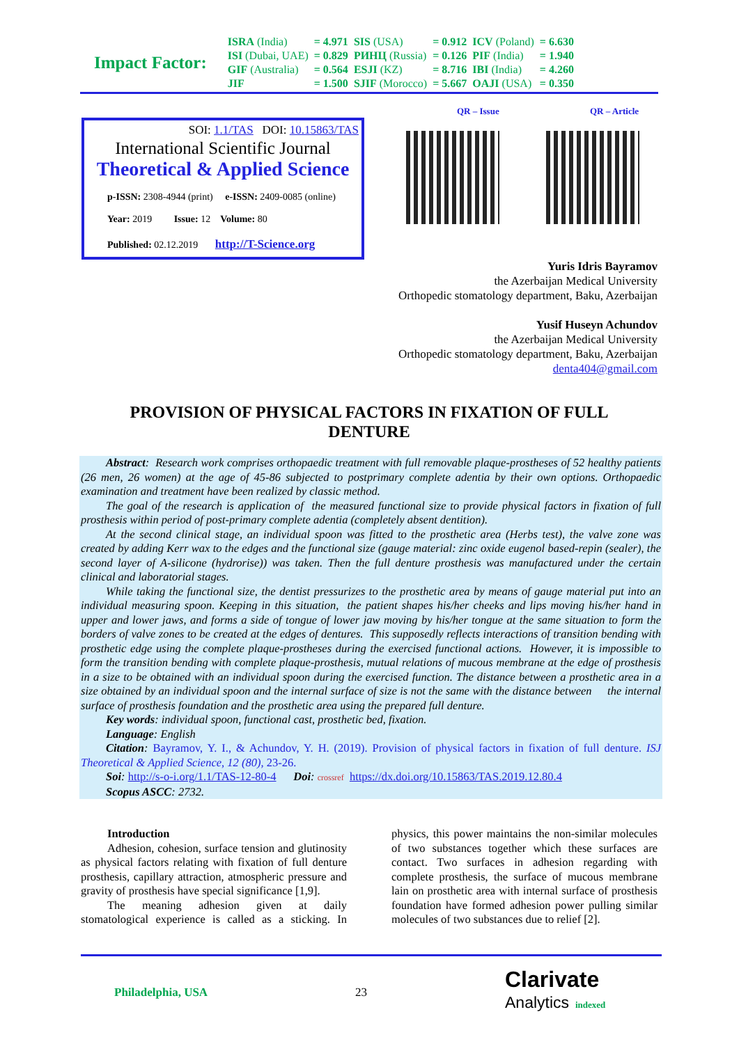Impact Factor:
| ISRA (India) | = 4.971 | SIS (USA) | = 0.912 | ICV (Poland) | = 6.630 |
| ISI (Dubai, UAE) | = 0.829 | РИНЦ (Russia) | = 0.126 | PIF (India) | = 1.940 |
| GIF (Australia) | = 0.564 | ESJI (KZ) | = 8.716 | IBI (India) | = 4.260 |
| JIF | = 1.500 | SJIF (Morocco) | = 5.667 | OAJI (USA) | = 0.350 |
SOI: 1.1/TAS DOI: 10.15863/TAS
International Scientific Journal
Theoretical & Applied Science
p-ISSN: 2308-4944 (print) e-ISSN: 2409-0085 (online)
Year: 2019 Issue: 12 Volume: 80
Published: 02.12.2019 http://T-Science.org
QR – Issue QR – Article
Yuris Idris Bayramov
the Azerbaijan Medical University
Orthopedic stomatology department, Baku, Azerbaijan
Yusif Huseyn Achundov
the Azerbaijan Medical University
Orthopedic stomatology department, Baku, Azerbaijan
denta404@gmail.com
PROVISION OF PHYSICAL FACTORS IN FIXATION OF FULL DENTURE
Abstract: Research work comprises orthopaedic treatment with full removable plaque-prostheses of 52 healthy patients (26 men, 26 women) at the age of 45-86 subjected to postprimary complete adentia by their own options. Orthopaedic examination and treatment have been realized by classic method.
The goal of the research is application of the measured functional size to provide physical factors in fixation of full prosthesis within period of post-primary complete adentia (completely absent dentition).
At the second clinical stage, an individual spoon was fitted to the prosthetic area (Herbs test), the valve zone was created by adding Kerr wax to the edges and the functional size (gauge material: zinc oxide eugenol based-repin (sealer), the second layer of A-silicone (hydrorise)) was taken. Then the full denture prosthesis was manufactured under the certain clinical and laboratorial stages.
While taking the functional size, the dentist pressurizes to the prosthetic area by means of gauge material put into an individual measuring spoon. Keeping in this situation, the patient shapes his/her cheeks and lips moving his/her hand in upper and lower jaws, and forms a side of tongue of lower jaw moving by his/her tongue at the same situation to form the borders of valve zones to be created at the edges of dentures. This supposedly reflects interactions of transition bending with prosthetic edge using the complete plaque-prostheses during the exercised functional actions. However, it is impossible to form the transition bending with complete plaque-prosthesis, mutual relations of mucous membrane at the edge of prosthesis in a size to be obtained with an individual spoon during the exercised function. The distance between a prosthetic area in a size obtained by an individual spoon and the internal surface of size is not the same with the distance between the internal surface of prosthesis foundation and the prosthetic area using the prepared full denture.
Key words: individual spoon, functional cast, prosthetic bed, fixation.
Language: English
Citation: Bayramov, Y. I., & Achundov, Y. H. (2019). Provision of physical factors in fixation of full denture. ISJ Theoretical & Applied Science, 12 (80), 23-26.
Soi: http://s-o-i.org/1.1/TAS-12-80-4 Doi: crossref https://dx.doi.org/10.15863/TAS.2019.12.80.4
Scopus ASCC: 2732.
Introduction
Adhesion, cohesion, surface tension and glutinosity as physical factors relating with fixation of full denture prosthesis, capillary attraction, atmospheric pressure and gravity of prosthesis have special significance [1,9].
The meaning adhesion given at daily stomatological experience is called as a sticking. In physics, this power maintains the non-similar molecules of two substances together which these surfaces are contact. Two surfaces in adhesion regarding with complete prosthesis, the surface of mucous membrane lain on prosthetic area with internal surface of prosthesis foundation have formed adhesion power pulling similar molecules of two substances due to relief [2].
Philadelphia, USA 23 Clarivate
Analytics indexed